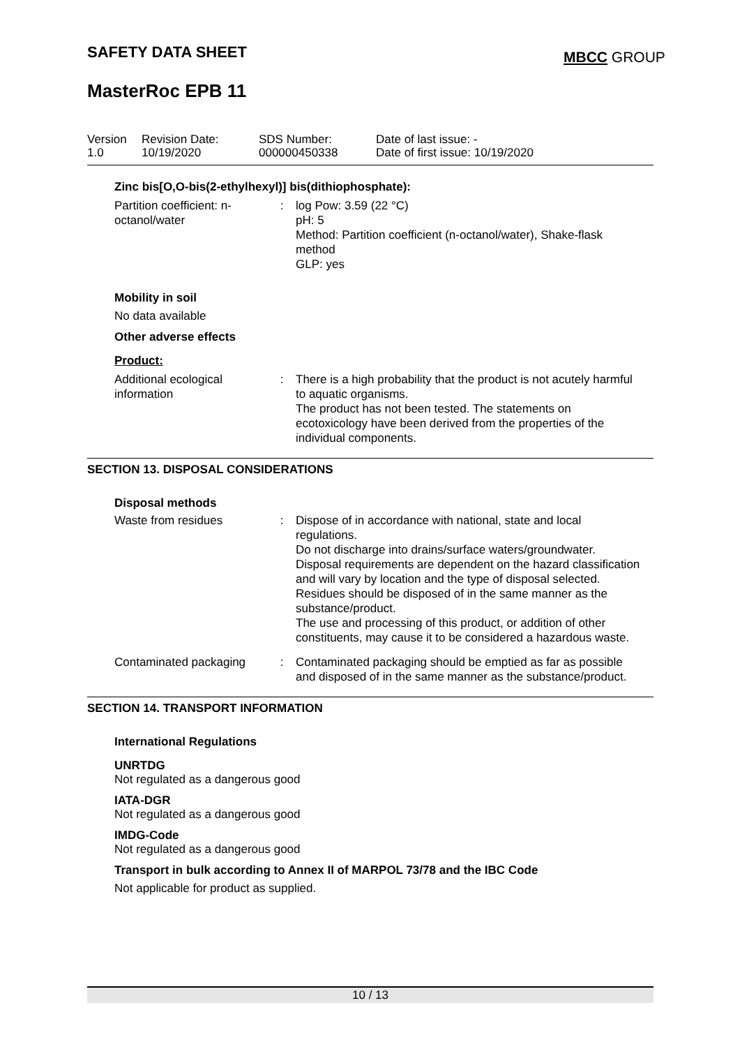SAFETY DATA SHEET MBCC GROUP
MasterRoc EPB 11
Version
1.0
Revision Date:
10/19/2020
SDS Number:
000000450338
Date of last issue: -
Date of first issue: 10/19/2020
Zinc bis[O,O-bis(2-ethylhexyl)] bis(dithiophosphate):
Partition coefficient: n-octanol/water
: log Pow: 3.59 (22 °C)
pH: 5
Method: Partition coefficient (n-octanol/water), Shake-flask method
GLP: yes
Mobility in soil
No data available
Other adverse effects
Product:
Additional ecological information
: There is a high probability that the product is not acutely harmful to aquatic organisms.
The product has not been tested. The statements on ecotoxicology have been derived from the properties of the individual components.
SECTION 13. DISPOSAL CONSIDERATIONS
Disposal methods
Waste from residues : Dispose of in accordance with national, state and local regulations.
Do not discharge into drains/surface waters/groundwater.
Disposal requirements are dependent on the hazard classification and will vary by location and the type of disposal selected.
Residues should be disposed of in the same manner as the substance/product.
The use and processing of this product, or addition of other constituents, may cause it to be considered a hazardous waste.
Contaminated packaging
: Contaminated packaging should be emptied as far as possible and disposed of in the same manner as the substance/product.
SECTION 14. TRANSPORT INFORMATION
International Regulations
UNRTDG
Not regulated as a dangerous good
IATA-DGR
Not regulated as a dangerous good
IMDG-Code
Not regulated as a dangerous good
Transport in bulk according to Annex II of MARPOL 73/78 and the IBC Code
Not applicable for product as supplied.
10 / 13